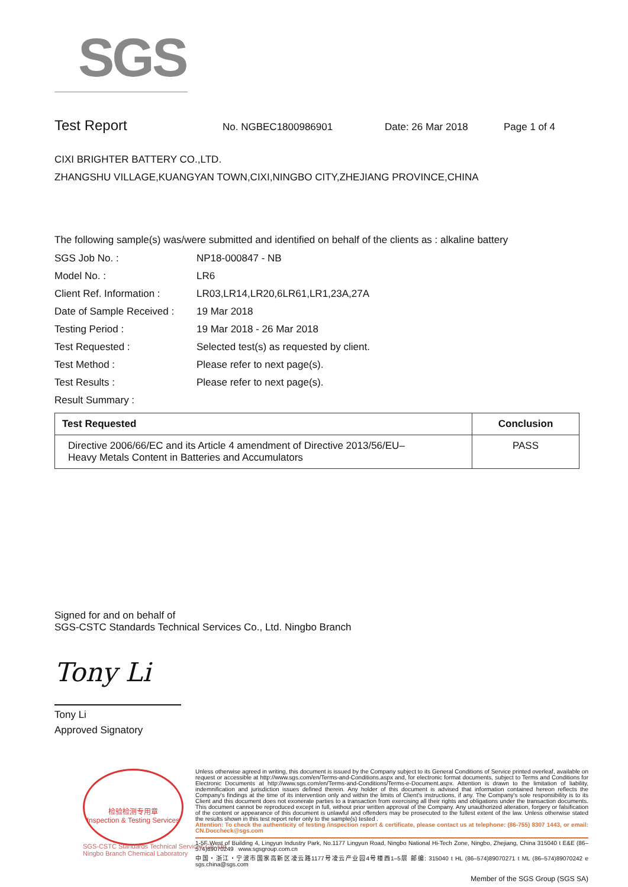SGS
Test Report No. NGBEC1800986901 Date: 26 Mar 2018 Page 1 of 4
CIXI BRIGHTER BATTERY CO.,LTD.
ZHANGSHU VILLAGE,KUANGYAN TOWN,CIXI,NINGBO CITY,ZHEJIANG PROVINCE,CHINA
The following sample(s) was/were submitted and identified on behalf of the clients as : alkaline battery
| SGS Job No. : | NP18-000847 - NB |
| Model No. : | LR6 |
| Client Ref. Information : | LR03,LR14,LR20,6LR61,LR1,23A,27A |
| Date of Sample Received : | 19 Mar 2018 |
| Testing Period : | 19 Mar 2018 - 26 Mar 2018 |
| Test Requested : | Selected test(s) as requested by client. |
| Test Method : | Please refer to next page(s). |
| Test Results : | Please refer to next page(s). |
| Result Summary : | |
| Test Requested | Conclusion |
| --- | --- |
| Directive 2006/66/EC and its Article 4 amendment of Directive 2013/56/EU– Heavy Metals Content in Batteries and Accumulators | PASS |
Signed for and on behalf of
SGS-CSTC Standards Technical Services Co., Ltd. Ningbo Branch
Tony Li
Tony Li
Approved Signatory
检验检测专用章
Inspection & Testing Services
SGS-CSTC Standards Technical Services Co.,Ltd.
Ningbo Branch Chemical Laboratory
Unless otherwise agreed in writing, this document is issued by the Company subject to its General Conditions of Service printed overleaf, available on request or accessible at http://www.sgs.com/en/Terms-and-Conditions.aspx and, for electronic format documents, subject to Terms and Conditions for Electronic Documents at http://www.sgs.com/en/Terms-and-Conditions/Terms-e-Document.aspx. Attention is drawn to the limitation of liability, indemnification and jurisdiction issues defined therein. Any holder of this document is advised that information contained hereon reflects the Company's findings at the time of its intervention only and within the limits of Client's instructions, if any. The Company's sole responsibility is to its Client and this document does not exonerate parties to a transaction from exercising all their rights and obligations under the transaction documents. This document cannot be reproduced except in full, without prior written approval of the Company. Any unauthorized alteration, forgery or falsification of the content or appearance of this document is unlawful and offenders may be prosecuted to the fullest extent of the law. Unless otherwise stated the results shown in this test report refer only to the sample(s) tested .
Attention: To check the authenticity of testing /inspection report & certificate, please contact us at telephone: (86-755) 8307 1443, or email: CN.Doccheck@sgs.com
1-5F West of Building 4, Lingyun Industry Park, No.1177 Lingyun Road, Ningbo National Hi-Tech Zone, Ningbo, Zhejiang, China 315040 t E&E (86–574)89070249 www.sgsgroup.com.cn
中国・浙江・宁波市国家高新区凌云路1177号凌云产业园4号楼西1–5层 邮编: 315040 t HL (86–574)89070271 t ML (86–574)89070242 e sgs.china@sgs.com
Member of the SGS Group (SGS SA)